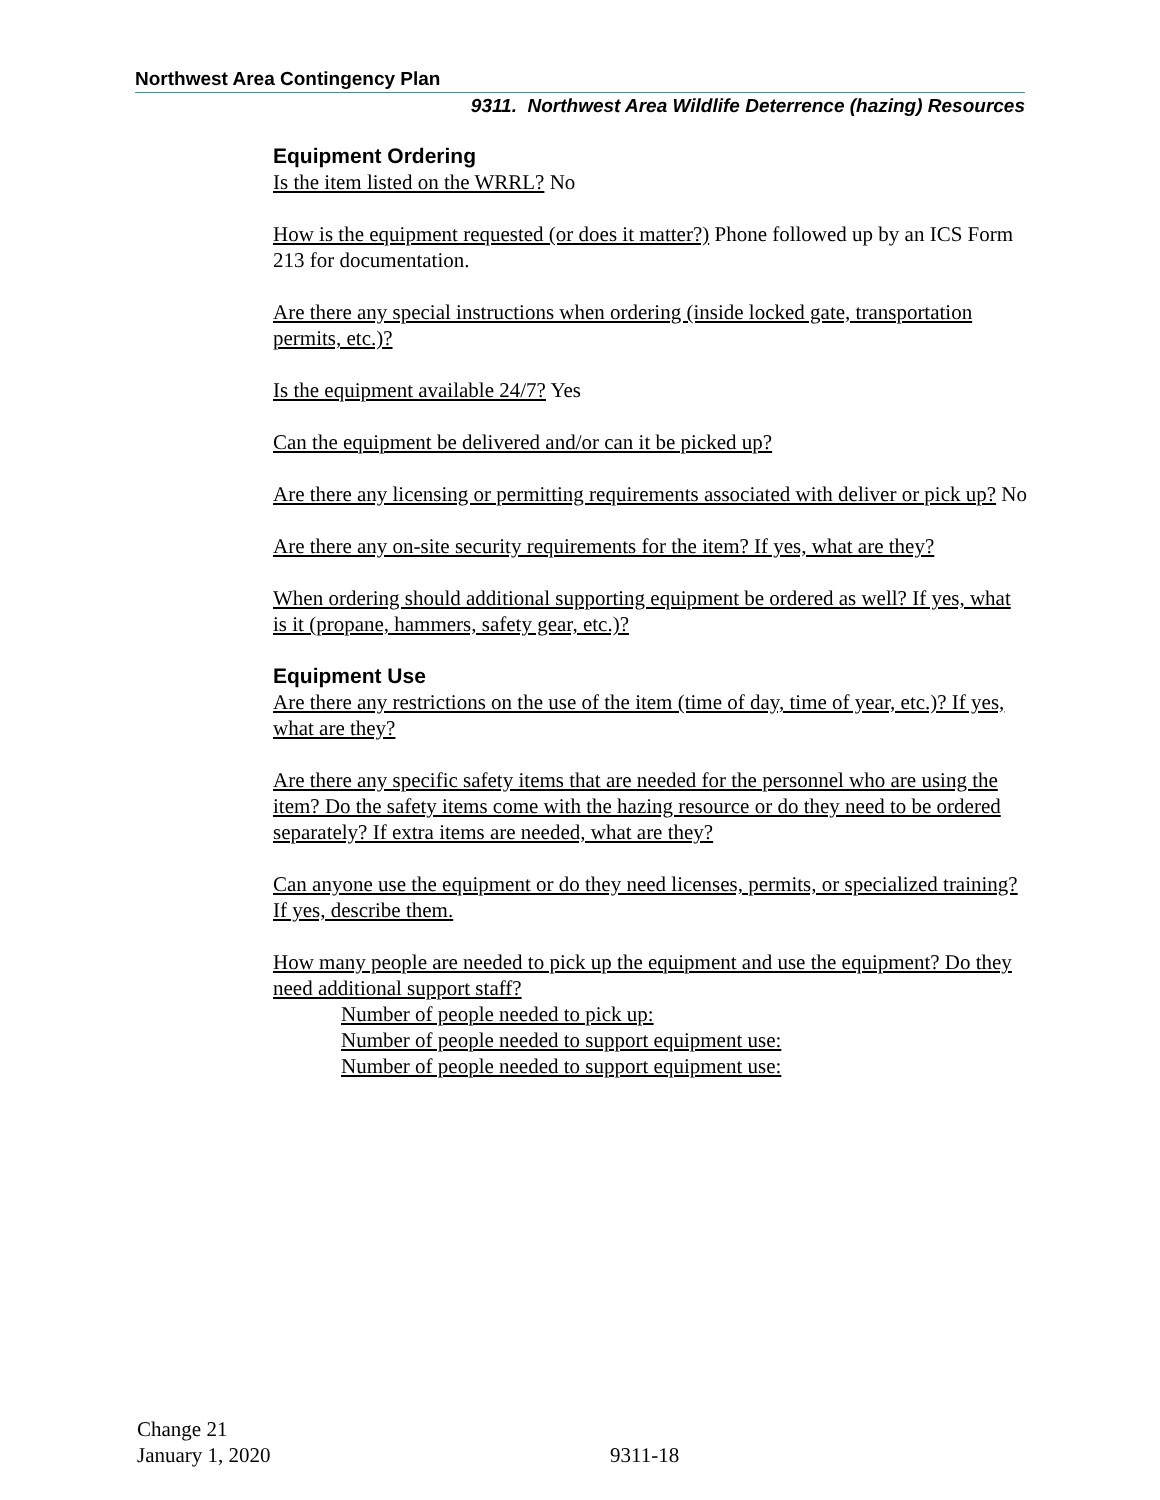Northwest Area Contingency Plan
9311. Northwest Area Wildlife Deterrence (hazing) Resources
Equipment Ordering
Is the item listed on the WRRL? No
How is the equipment requested (or does it matter?) Phone followed up by an ICS Form 213 for documentation.
Are there any special instructions when ordering (inside locked gate, transportation permits, etc.)?
Is the equipment available 24/7? Yes
Can the equipment be delivered and/or can it be picked up?
Are there any licensing or permitting requirements associated with deliver or pick up? No
Are there any on-site security requirements for the item? If yes, what are they?
When ordering should additional supporting equipment be ordered as well? If yes, what is it (propane, hammers, safety gear, etc.)?
Equipment Use
Are there any restrictions on the use of the item (time of day, time of year, etc.)? If yes, what are they?
Are there any specific safety items that are needed for the personnel who are using the item? Do the safety items come with the hazing resource or do they need to be ordered separately? If extra items are needed, what are they?
Can anyone use the equipment or do they need licenses, permits, or specialized training? If yes, describe them.
How many people are needed to pick up the equipment and use the equipment? Do they need additional support staff?
Number of people needed to pick up:
Number of people needed to support equipment use:
Number of people needed to support equipment use:
Change 21
January 1, 2020
9311-18